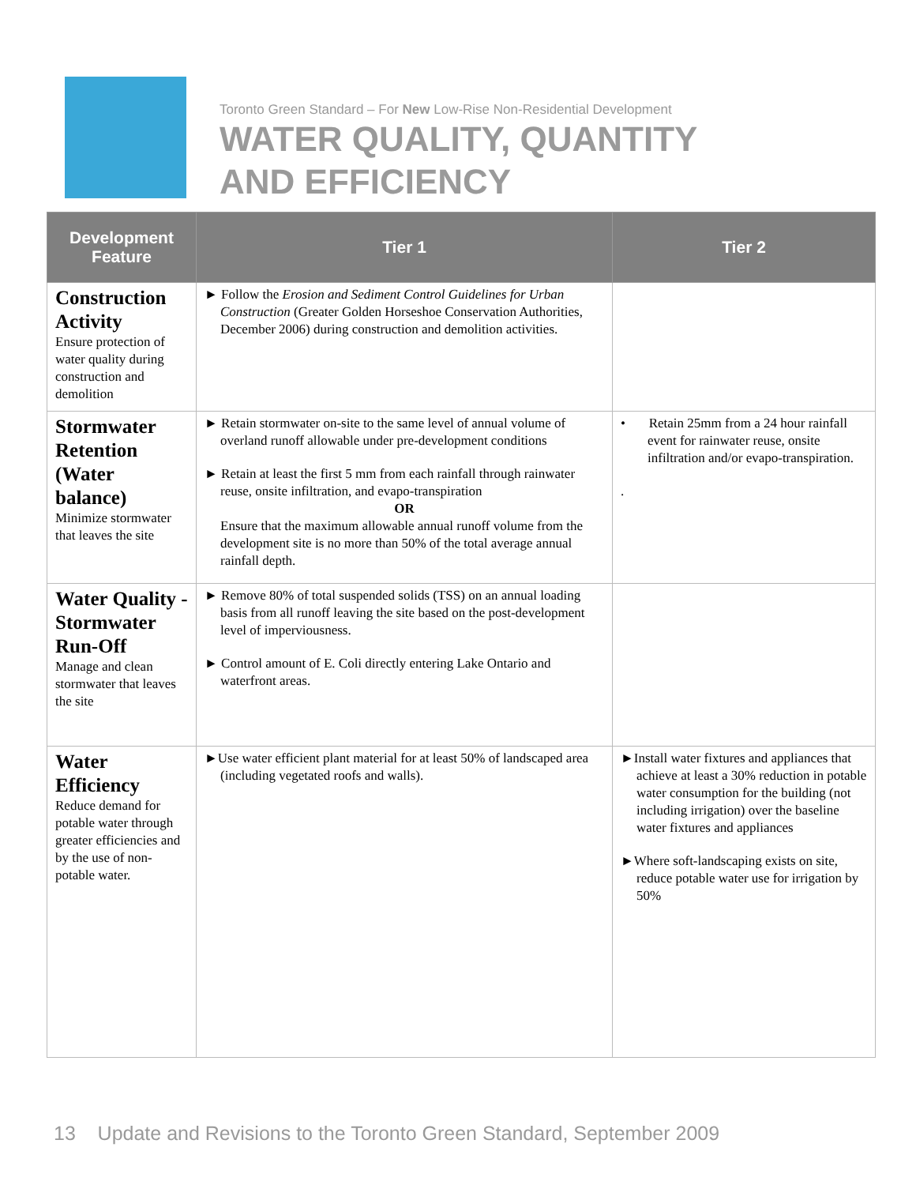Toronto Green Standard – For New Low-Rise Non-Residential Development
WATER QUALITY, QUANTITY
AND EFFICIENCY
| Development Feature | Tier 1 | Tier 2 |
| --- | --- | --- |
| Construction Activity Ensure protection of water quality during construction and demolition | ► Follow the Erosion and Sediment Control Guidelines for Urban Construction (Greater Golden Horseshoe Conservation Authorities, December 2006) during construction and demolition activities. | |
| Stormwater Retention (Water balance) Minimize stormwater that leaves the site | ► Retain stormwater on-site to the same level of annual volume of overland runoff allowable under pre-development conditions ► Retain at least the first 5 mm from each rainfall through rainwater reuse, onsite infiltration, and evapo-transpiration OR Ensure that the maximum allowable annual runoff volume from the development site is no more than 50% of the total average annual rainfall depth. | • Retain 25mm from a 24 hour rainfall event for rainwater reuse, onsite infiltration and/or evapo-transpiration. . |
| Water Quality - Stormwater Run-Off Manage and clean stormwater that leaves the site | ► Remove 80% of total suspended solids (TSS) on an annual loading basis from all runoff leaving the site based on the post-development level of imperviousness. ► Control amount of E. Coli directly entering Lake Ontario and waterfront areas. | |
| Water Efficiency Reduce demand for potable water through greater efficiencies and by the use of non-potable water. | ►Use water efficient plant material for at least 50% of landscaped area (including vegetated roofs and walls). | ►Install water fixtures and appliances that achieve at least a 30% reduction in potable water consumption for the building (not including irrigation) over the baseline water fixtures and appliances ►Where soft-landscaping exists on site, reduce potable water use for irrigation by 50% |
13 Update and Revisions to the Toronto Green Standard, September 2009